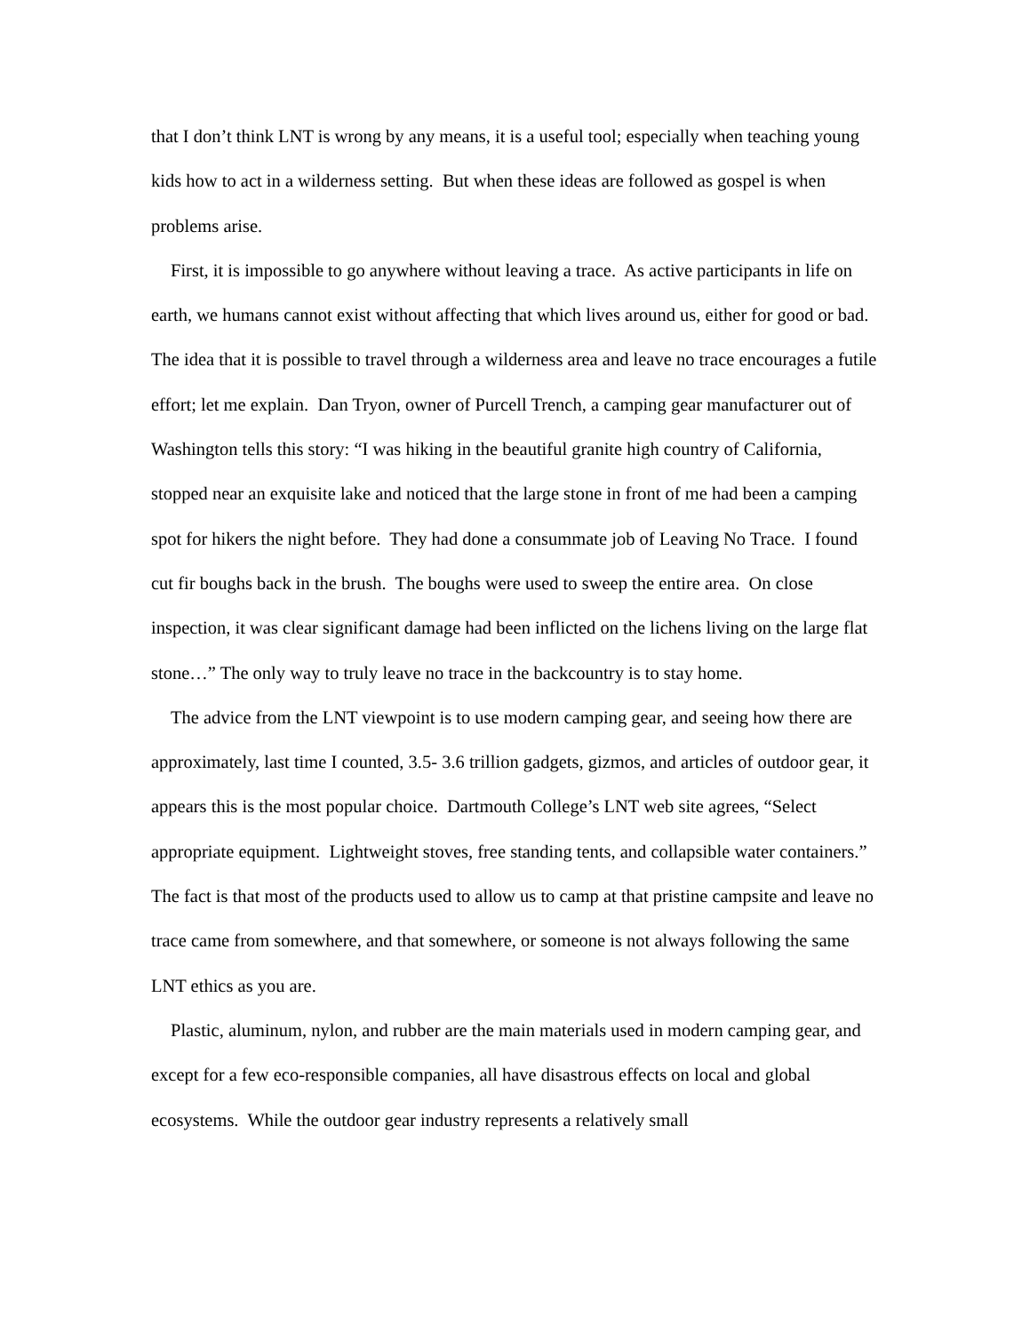that I don’t think LNT is wrong by any means, it is a useful tool; especially when teaching young kids how to act in a wilderness setting. But when these ideas are followed as gospel is when problems arise.
First, it is impossible to go anywhere without leaving a trace. As active participants in life on earth, we humans cannot exist without affecting that which lives around us, either for good or bad. The idea that it is possible to travel through a wilderness area and leave no trace encourages a futile effort; let me explain. Dan Tryon, owner of Purcell Trench, a camping gear manufacturer out of Washington tells this story: “I was hiking in the beautiful granite high country of California, stopped near an exquisite lake and noticed that the large stone in front of me had been a camping spot for hikers the night before. They had done a consummate job of Leaving No Trace. I found cut fir boughs back in the brush. The boughs were used to sweep the entire area. On close inspection, it was clear significant damage had been inflicted on the lichens living on the large flat stone…” The only way to truly leave no trace in the backcountry is to stay home.
The advice from the LNT viewpoint is to use modern camping gear, and seeing how there are approximately, last time I counted, 3.5- 3.6 trillion gadgets, gizmos, and articles of outdoor gear, it appears this is the most popular choice. Dartmouth College’s LNT web site agrees, “Select appropriate equipment. Lightweight stoves, free standing tents, and collapsible water containers.” The fact is that most of the products used to allow us to camp at that pristine campsite and leave no trace came from somewhere, and that somewhere, or someone is not always following the same LNT ethics as you are.
Plastic, aluminum, nylon, and rubber are the main materials used in modern camping gear, and except for a few eco-responsible companies, all have disastrous effects on local and global ecosystems. While the outdoor gear industry represents a relatively small